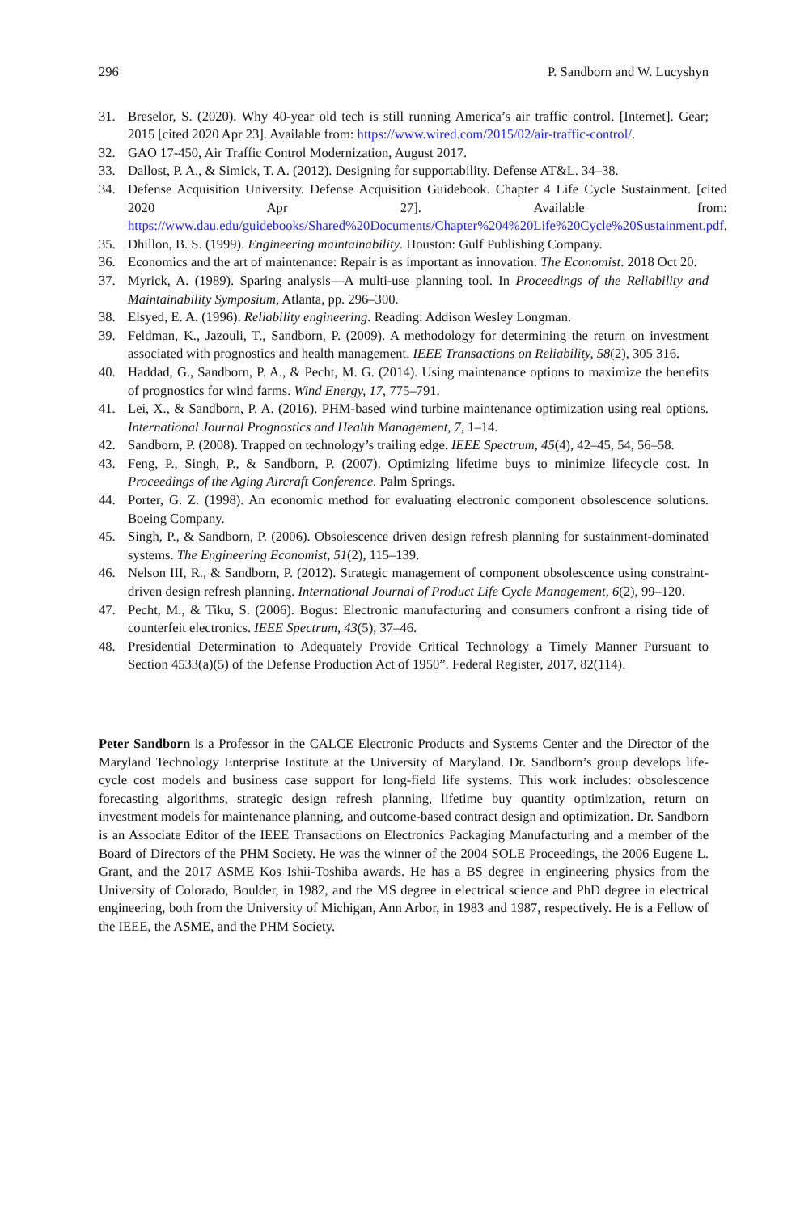296 P. Sandborn and W. Lucyshyn
31. Breselor, S. (2020). Why 40-year old tech is still running America’s air traffic control. [Internet]. Gear; 2015 [cited 2020 Apr 23]. Available from: https://www.wired.com/2015/02/air-traffic-control/.
32. GAO 17-450, Air Traffic Control Modernization, August 2017.
33. Dallost, P. A., & Simick, T. A. (2012). Designing for supportability. Defense AT&L. 34–38.
34. Defense Acquisition University. Defense Acquisition Guidebook. Chapter 4 Life Cycle Sustainment. [cited 2020 Apr 27]. Available from: https://www.dau.edu/guidebooks/Shared%20Documents/Chapter%204%20Life%20Cycle%20Sustainment.pdf.
35. Dhillon, B. S. (1999). Engineering maintainability. Houston: Gulf Publishing Company.
36. Economics and the art of maintenance: Repair is as important as innovation. The Economist. 2018 Oct 20.
37. Myrick, A. (1989). Sparing analysis—A multi-use planning tool. In Proceedings of the Reliability and Maintainability Symposium, Atlanta, pp. 296–300.
38. Elsyed, E. A. (1996). Reliability engineering. Reading: Addison Wesley Longman.
39. Feldman, K., Jazouli, T., Sandborn, P. (2009). A methodology for determining the return on investment associated with prognostics and health management. IEEE Transactions on Reliability, 58(2), 305 316.
40. Haddad, G., Sandborn, P. A., & Pecht, M. G. (2014). Using maintenance options to maximize the benefits of prognostics for wind farms. Wind Energy, 17, 775–791.
41. Lei, X., & Sandborn, P. A. (2016). PHM-based wind turbine maintenance optimization using real options. International Journal Prognostics and Health Management, 7, 1–14.
42. Sandborn, P. (2008). Trapped on technology’s trailing edge. IEEE Spectrum, 45(4), 42–45, 54, 56–58.
43. Feng, P., Singh, P., & Sandborn, P. (2007). Optimizing lifetime buys to minimize lifecycle cost. In Proceedings of the Aging Aircraft Conference. Palm Springs.
44. Porter, G. Z. (1998). An economic method for evaluating electronic component obsolescence solutions. Boeing Company.
45. Singh, P., & Sandborn, P. (2006). Obsolescence driven design refresh planning for sustainment-dominated systems. The Engineering Economist, 51(2), 115–139.
46. Nelson III, R., & Sandborn, P. (2012). Strategic management of component obsolescence using constraint-driven design refresh planning. International Journal of Product Life Cycle Management, 6(2), 99–120.
47. Pecht, M., & Tiku, S. (2006). Bogus: Electronic manufacturing and consumers confront a rising tide of counterfeit electronics. IEEE Spectrum, 43(5), 37–46.
48. Presidential Determination to Adequately Provide Critical Technology a Timely Manner Pursuant to Section 4533(a)(5) of the Defense Production Act of 1950”. Federal Register, 2017, 82(114).
Peter Sandborn is a Professor in the CALCE Electronic Products and Systems Center and the Director of the Maryland Technology Enterprise Institute at the University of Maryland. Dr. Sandborn’s group develops life-cycle cost models and business case support for long-field life systems. This work includes: obsolescence forecasting algorithms, strategic design refresh planning, lifetime buy quantity optimization, return on investment models for maintenance planning, and outcome-based contract design and optimization. Dr. Sandborn is an Associate Editor of the IEEE Transactions on Electronics Packaging Manufacturing and a member of the Board of Directors of the PHM Society. He was the winner of the 2004 SOLE Proceedings, the 2006 Eugene L. Grant, and the 2017 ASME Kos Ishii-Toshiba awards. He has a BS degree in engineering physics from the University of Colorado, Boulder, in 1982, and the MS degree in electrical science and PhD degree in electrical engineering, both from the University of Michigan, Ann Arbor, in 1983 and 1987, respectively. He is a Fellow of the IEEE, the ASME, and the PHM Society.